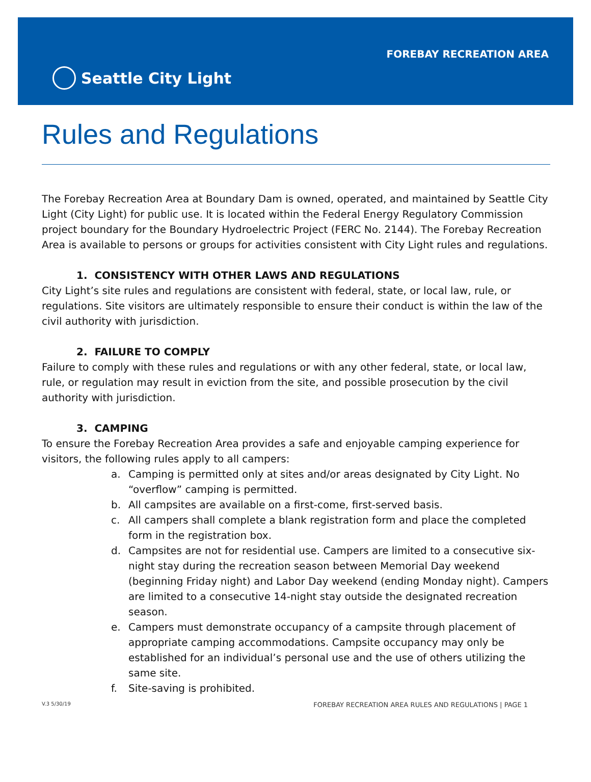FOREBAY RECREATION AREA
Seattle City Light
Rules and Regulations
The Forebay Recreation Area at Boundary Dam is owned, operated, and maintained by Seattle City Light (City Light) for public use. It is located within the Federal Energy Regulatory Commission project boundary for the Boundary Hydroelectric Project (FERC No. 2144). The Forebay Recreation Area is available to persons or groups for activities consistent with City Light rules and regulations.
1. CONSISTENCY WITH OTHER LAWS AND REGULATIONS
City Light’s site rules and regulations are consistent with federal, state, or local law, rule, or regulations. Site visitors are ultimately responsible to ensure their conduct is within the law of the civil authority with jurisdiction.
2. FAILURE TO COMPLY
Failure to comply with these rules and regulations or with any other federal, state, or local law, rule, or regulation may result in eviction from the site, and possible prosecution by the civil authority with jurisdiction.
3. CAMPING
To ensure the Forebay Recreation Area provides a safe and enjoyable camping experience for visitors, the following rules apply to all campers:
a. Camping is permitted only at sites and/or areas designated by City Light. No “overflow” camping is permitted.
b. All campsites are available on a first-come, first-served basis.
c. All campers shall complete a blank registration form and place the completed form in the registration box.
d. Campsites are not for residential use. Campers are limited to a consecutive six-night stay during the recreation season between Memorial Day weekend (beginning Friday night) and Labor Day weekend (ending Monday night). Campers are limited to a consecutive 14-night stay outside the designated recreation season.
e. Campers must demonstrate occupancy of a campsite through placement of appropriate camping accommodations. Campsite occupancy may only be established for an individual’s personal use and the use of others utilizing the same site.
f. Site-saving is prohibited.
V.3 5/30/19 FOREBAY RECREATION AREA RULES AND REGULATIONS | PAGE 1